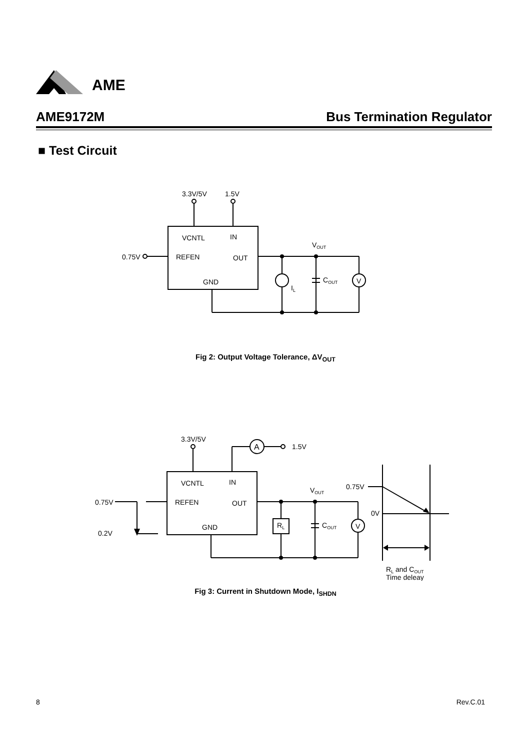AME
AME9172M Bus Termination Regulator
■ Test Circuit
3.3V/5V
1.5V
VCNTL
IN
REFEN
OUT
GND
0.75V
VOUT
COUT
IL
V
Fig 2: Output Voltage Tolerance, ΔV<sub>OUT</sub>
3.3V/5V
1.5V
A
VCNTL
IN
REFEN
OUT
GND
0.75V
0.2V
VOUT
COUT
RL
V
0.75V
0V
RL and COUT
Time deleay
Fig 3: Current in Shutdown Mode, I<sub>SHDN</sub>
8 Rev.C.01